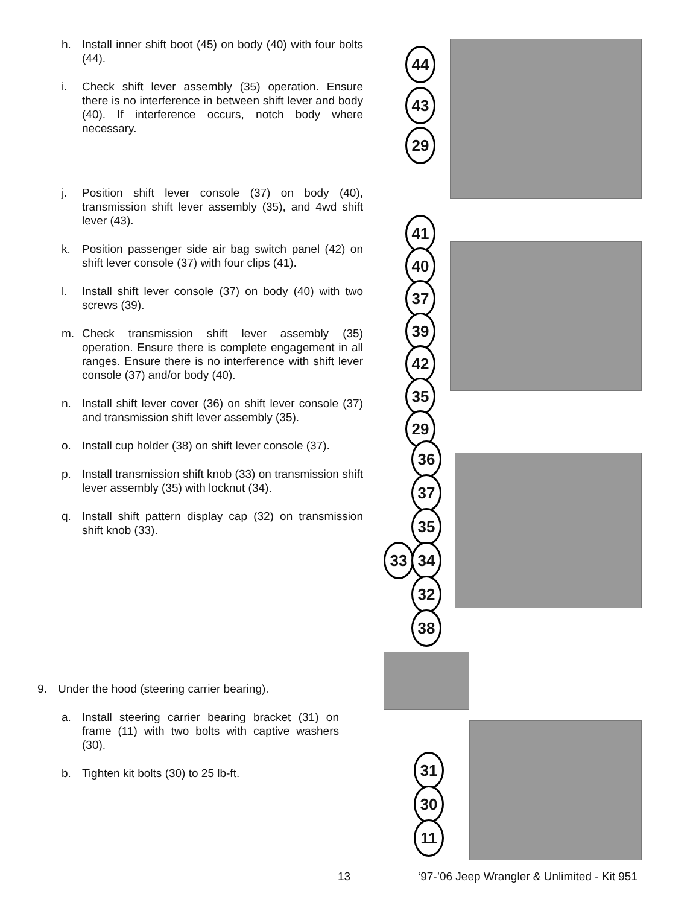h. Install inner shift boot (45) on body (40) with four bolts (44).
i. Check shift lever assembly (35) operation. Ensure there is no interference in between shift lever and body (40). If interference occurs, notch body where necessary.
j. Position shift lever console (37) on body (40), transmission shift lever assembly (35), and 4wd shift lever (43).
k. Position passenger side air bag switch panel (42) on shift lever console (37) with four clips (41).
l. Install shift lever console (37) on body (40) with two screws (39).
m. Check transmission shift lever assembly (35) operation. Ensure there is complete engagement in all ranges. Ensure there is no interference with shift lever console (37) and/or body (40).
n. Install shift lever cover (36) on shift lever console (37) and transmission shift lever assembly (35).
o. Install cup holder (38) on shift lever console (37).
p. Install transmission shift knob (33) on transmission shift lever assembly (35) with locknut (34).
q. Install shift pattern display cap (32) on transmission shift knob (33).
9. Under the hood (steering carrier bearing).
a. Install steering carrier bearing bracket (31) on frame (11) with two bolts with captive washers (30).
b. Tighten kit bolts (30) to 25 lb-ft.
44
43
29
41
40
37
39
42
35
29
36
37
35
33 34
32
38
31
30
11
13
‘97-’06 Jeep Wrangler & Unlimited - Kit 951